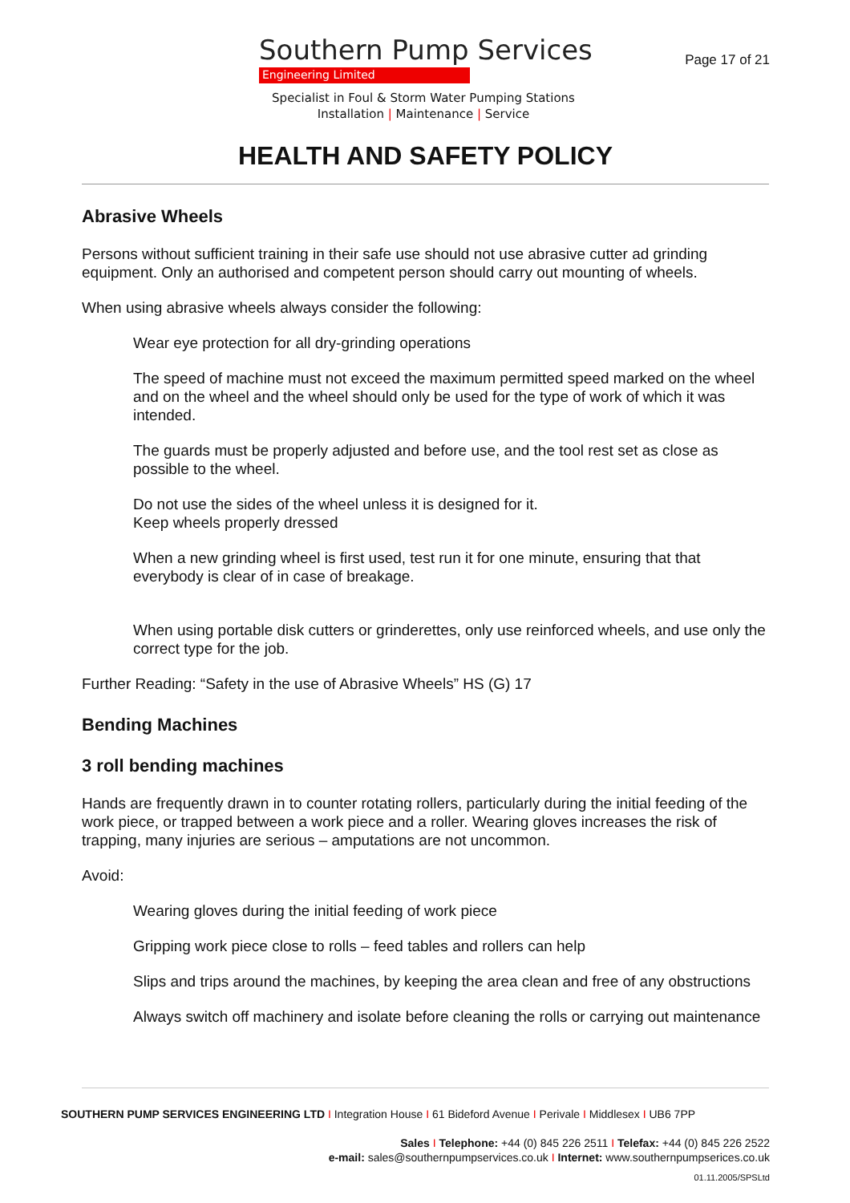Southern Pump Services
Engineering Limited
Specialist in Foul & Storm Water Pumping Stations
Installation | Maintenance | Service
Page 17 of 21
HEALTH AND SAFETY POLICY
Abrasive Wheels
Persons without sufficient training in their safe use should not use abrasive cutter ad grinding equipment. Only an authorised and competent person should carry out mounting of wheels.
When using abrasive wheels always consider the following:
Wear eye protection for all dry-grinding operations
The speed of machine must not exceed the maximum permitted speed marked on the wheel and on the wheel and the wheel should only be used for the type of work of which it was intended.
The guards must be properly adjusted and before use, and the tool rest set as close as possible to the wheel.
Do not use the sides of the wheel unless it is designed for it.
Keep wheels properly dressed
When a new grinding wheel is first used, test run it for one minute, ensuring that that everybody is clear of in case of breakage.
When using portable disk cutters or grinderettes, only use reinforced wheels, and use only the correct type for the job.
Further Reading: “Safety in the use of Abrasive Wheels” HS (G) 17
Bending Machines
3 roll bending machines
Hands are frequently drawn in to counter rotating rollers, particularly during the initial feeding of the work piece, or trapped between a work piece and a roller. Wearing gloves increases the risk of trapping, many injuries are serious – amputations are not uncommon.
Avoid:
Wearing gloves during the initial feeding of work piece
Gripping work piece close to rolls – feed tables and rollers can help
Slips and trips around the machines, by keeping the area clean and free of any obstructions
Always switch off machinery and isolate before cleaning the rolls or carrying out maintenance
SOUTHERN PUMP SERVICES ENGINEERING LTD I Integration House I 61 Bideford Avenue I Perivale I Middlesex I UB6 7PP
Sales I Telephone: +44 (0) 845 226 2511 I Telefax: +44 (0) 845 226 2522
e-mail: sales@southernpumpservices.co.uk I Internet: www.southernpumpserices.co.uk
01.11.2005/SPSLtd